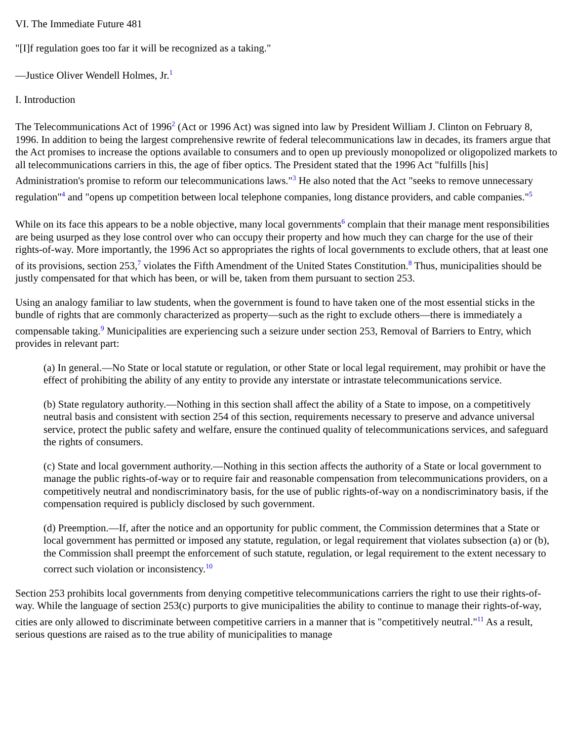VI. The Immediate Future 481
"[I]f regulation goes too far it will be recognized as a taking."
—Justice Oliver Wendell Holmes, Jr.<sup>1</sup>
I. Introduction
The Telecommunications Act of 1996<sup>2</sup> (Act or 1996 Act) was signed into law by President William J. Clinton on February 8, 1996. In addition to being the largest comprehensive rewrite of federal telecommunications law in decades, its framers argue that the Act promises to increase the options available to consumers and to open up previously monopolized or oligopolized markets to all telecommunications carriers in this, the age of fiber optics. The President stated that the 1996 Act "fulfills [his] Administration's promise to reform our telecommunications laws."<sup>3</sup> He also noted that the Act "seeks to remove unnecessary regulation"<sup>4</sup> and "opens up competition between local telephone companies, long distance providers, and cable companies."<sup>5</sup>
While on its face this appears to be a noble objective, many local governments<sup>6</sup> complain that their manage ment responsibilities are being usurped as they lose control over who can occupy their property and how much they can charge for the use of their rights-of-way. More importantly, the 1996 Act so appropriates the rights of local governments to exclude others, that at least one of its provisions, section 253,<sup>7</sup> violates the Fifth Amendment of the United States Constitution.<sup>8</sup> Thus, municipalities should be justly compensated for that which has been, or will be, taken from them pursuant to section 253.
Using an analogy familiar to law students, when the government is found to have taken one of the most essential sticks in the bundle of rights that are commonly characterized as property—such as the right to exclude others—there is immediately a compensable taking.<sup>9</sup> Municipalities are experiencing such a seizure under section 253, Removal of Barriers to Entry, which provides in relevant part:
(a) In general.—No State or local statute or regulation, or other State or local legal requirement, may prohibit or have the effect of prohibiting the ability of any entity to provide any interstate or intrastate telecommunications service.
(b) State regulatory authority.—Nothing in this section shall affect the ability of a State to impose, on a competitively neutral basis and consistent with section 254 of this section, requirements necessary to preserve and advance universal service, protect the public safety and welfare, ensure the continued quality of telecommunications services, and safeguard the rights of consumers.
(c) State and local government authority.—Nothing in this section affects the authority of a State or local government to manage the public rights-of-way or to require fair and reasonable compensation from telecommunications providers, on a competitively neutral and nondiscriminatory basis, for the use of public rights-of-way on a nondiscriminatory basis, if the compensation required is publicly disclosed by such government.
(d) Preemption.—If, after the notice and an opportunity for public comment, the Commission determines that a State or local government has permitted or imposed any statute, regulation, or legal requirement that violates subsection (a) or (b), the Commission shall preempt the enforcement of such statute, regulation, or legal requirement to the extent necessary to correct such violation or inconsistency.<sup>10</sup>
Section 253 prohibits local governments from denying competitive telecommunications carriers the right to use their rights-of-way. While the language of section 253(c) purports to give municipalities the ability to continue to manage their rights-of-way, cities are only allowed to discriminate between competitive carriers in a manner that is "competitively neutral."<sup>11</sup> As a result, serious questions are raised as to the true ability of municipalities to manage